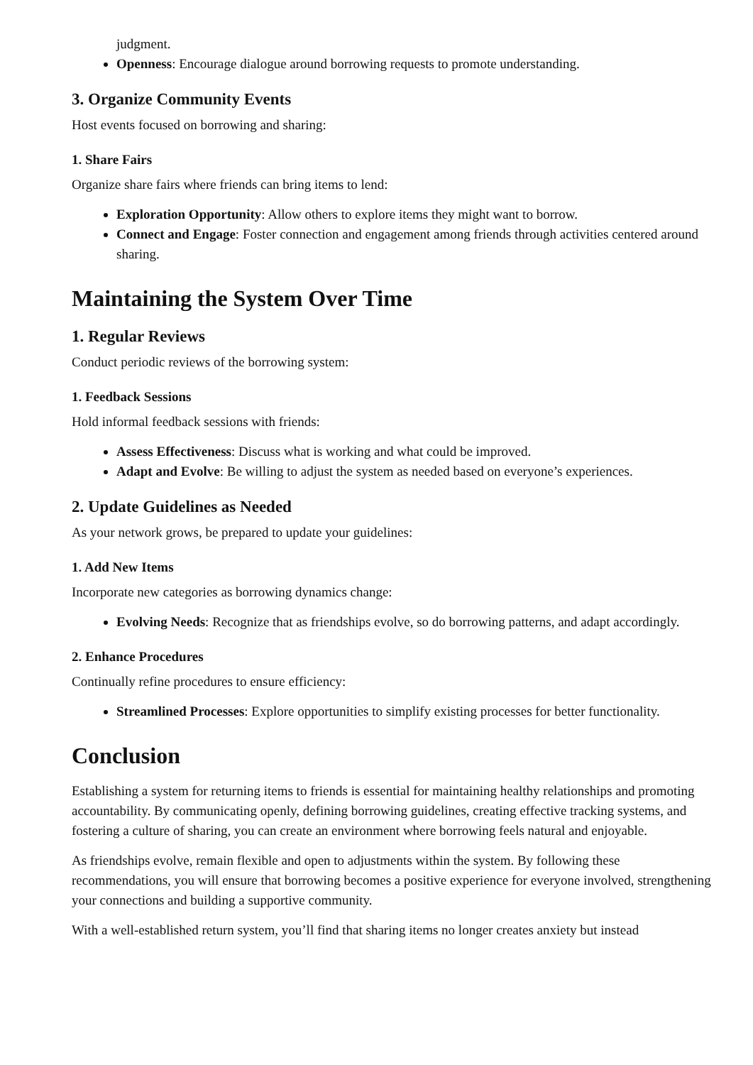judgment.
Openness: Encourage dialogue around borrowing requests to promote understanding.
3. Organize Community Events
Host events focused on borrowing and sharing:
1. Share Fairs
Organize share fairs where friends can bring items to lend:
Exploration Opportunity: Allow others to explore items they might want to borrow.
Connect and Engage: Foster connection and engagement among friends through activities centered around sharing.
Maintaining the System Over Time
1. Regular Reviews
Conduct periodic reviews of the borrowing system:
1. Feedback Sessions
Hold informal feedback sessions with friends:
Assess Effectiveness: Discuss what is working and what could be improved.
Adapt and Evolve: Be willing to adjust the system as needed based on everyone’s experiences.
2. Update Guidelines as Needed
As your network grows, be prepared to update your guidelines:
1. Add New Items
Incorporate new categories as borrowing dynamics change:
Evolving Needs: Recognize that as friendships evolve, so do borrowing patterns, and adapt accordingly.
2. Enhance Procedures
Continually refine procedures to ensure efficiency:
Streamlined Processes: Explore opportunities to simplify existing processes for better functionality.
Conclusion
Establishing a system for returning items to friends is essential for maintaining healthy relationships and promoting accountability. By communicating openly, defining borrowing guidelines, creating effective tracking systems, and fostering a culture of sharing, you can create an environment where borrowing feels natural and enjoyable.
As friendships evolve, remain flexible and open to adjustments within the system. By following these recommendations, you will ensure that borrowing becomes a positive experience for everyone involved, strengthening your connections and building a supportive community.
With a well-established return system, you’ll find that sharing items no longer creates anxiety but instead